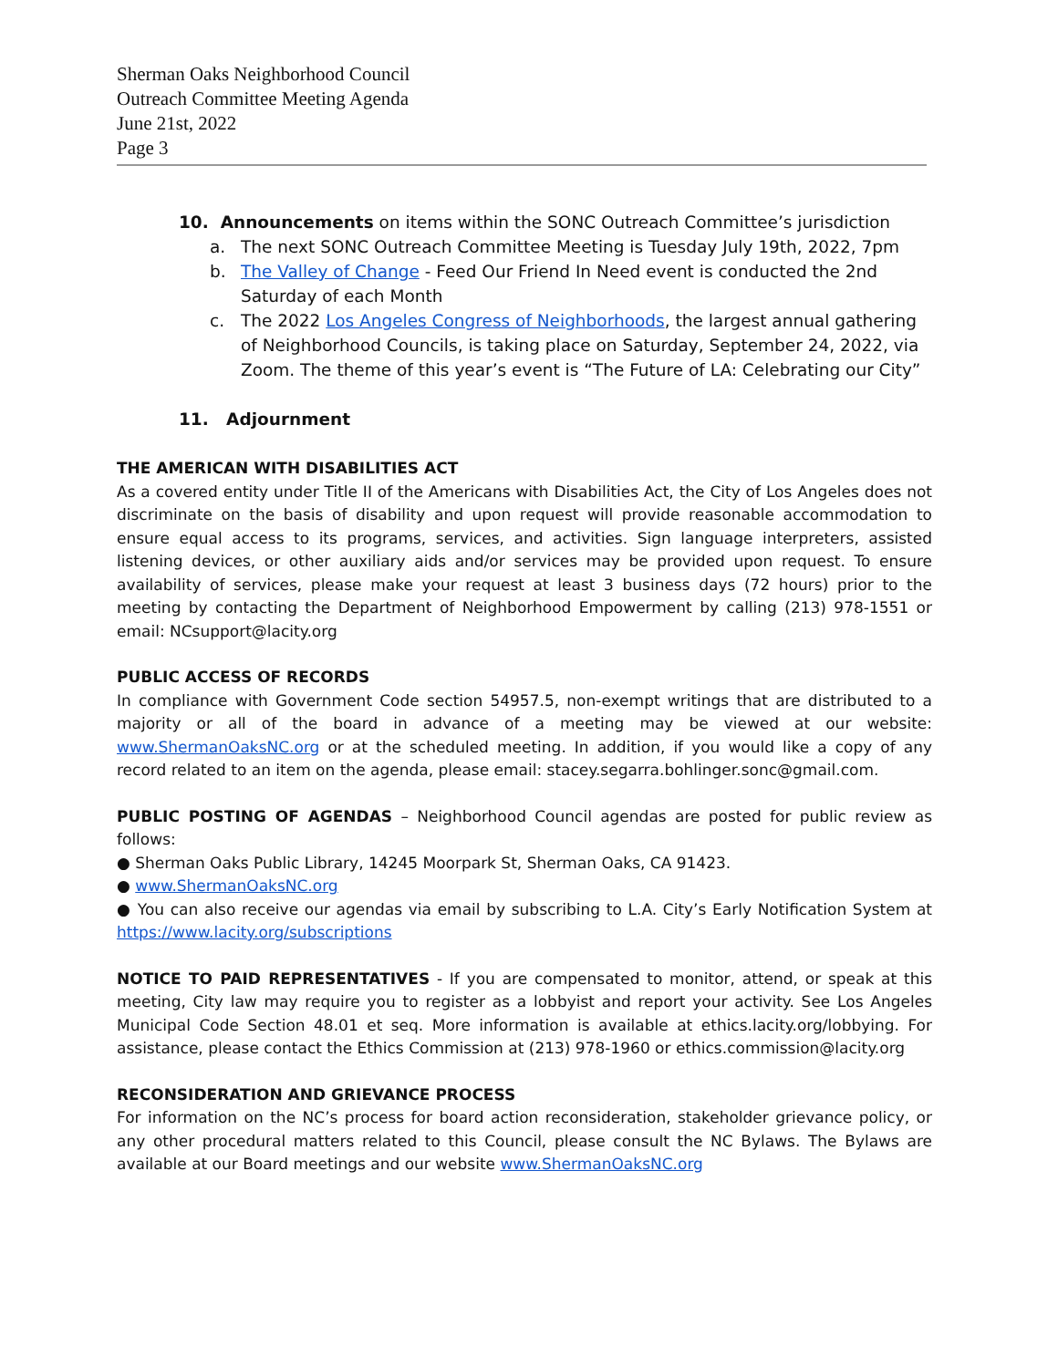Sherman Oaks Neighborhood Council
Outreach Committee Meeting Agenda
June 21st, 2022
Page 3
10. Announcements on items within the SONC Outreach Committee’s jurisdiction
a. The next SONC Outreach Committee Meeting is Tuesday July 19th, 2022, 7pm
b. The Valley of Change - Feed Our Friend In Need event is conducted the 2nd Saturday of each Month
c. The 2022 Los Angeles Congress of Neighborhoods, the largest annual gathering of Neighborhood Councils, is taking place on Saturday, September 24, 2022, via Zoom. The theme of this year’s event is “The Future of LA: Celebrating our City”
11. Adjournment
THE AMERICAN WITH DISABILITIES ACT
As a covered entity under Title II of the Americans with Disabilities Act, the City of Los Angeles does not discriminate on the basis of disability and upon request will provide reasonable accommodation to ensure equal access to its programs, services, and activities. Sign language interpreters, assisted listening devices, or other auxiliary aids and/or services may be provided upon request. To ensure availability of services, please make your request at least 3 business days (72 hours) prior to the meeting by contacting the Department of Neighborhood Empowerment by calling (213) 978-1551 or email: NCsupport@lacity.org
PUBLIC ACCESS OF RECORDS
In compliance with Government Code section 54957.5, non-exempt writings that are distributed to a majority or all of the board in advance of a meeting may be viewed at our website: www.ShermanOaksNC.org or at the scheduled meeting. In addition, if you would like a copy of any record related to an item on the agenda, please email: stacey.segarra.bohlinger.sonc@gmail.com.
PUBLIC POSTING OF AGENDAS – Neighborhood Council agendas are posted for public review as follows:
● Sherman Oaks Public Library, 14245 Moorpark St, Sherman Oaks, CA 91423.
● www.ShermanOaksNC.org
● You can also receive our agendas via email by subscribing to L.A. City’s Early Notification System at https://www.lacity.org/subscriptions
NOTICE TO PAID REPRESENTATIVES - If you are compensated to monitor, attend, or speak at this meeting, City law may require you to register as a lobbyist and report your activity. See Los Angeles Municipal Code Section 48.01 et seq. More information is available at ethics.lacity.org/lobbying. For assistance, please contact the Ethics Commission at (213) 978-1960 or ethics.commission@lacity.org
RECONSIDERATION AND GRIEVANCE PROCESS
For information on the NC’s process for board action reconsideration, stakeholder grievance policy, or any other procedural matters related to this Council, please consult the NC Bylaws. The Bylaws are available at our Board meetings and our website www.ShermanOaksNC.org